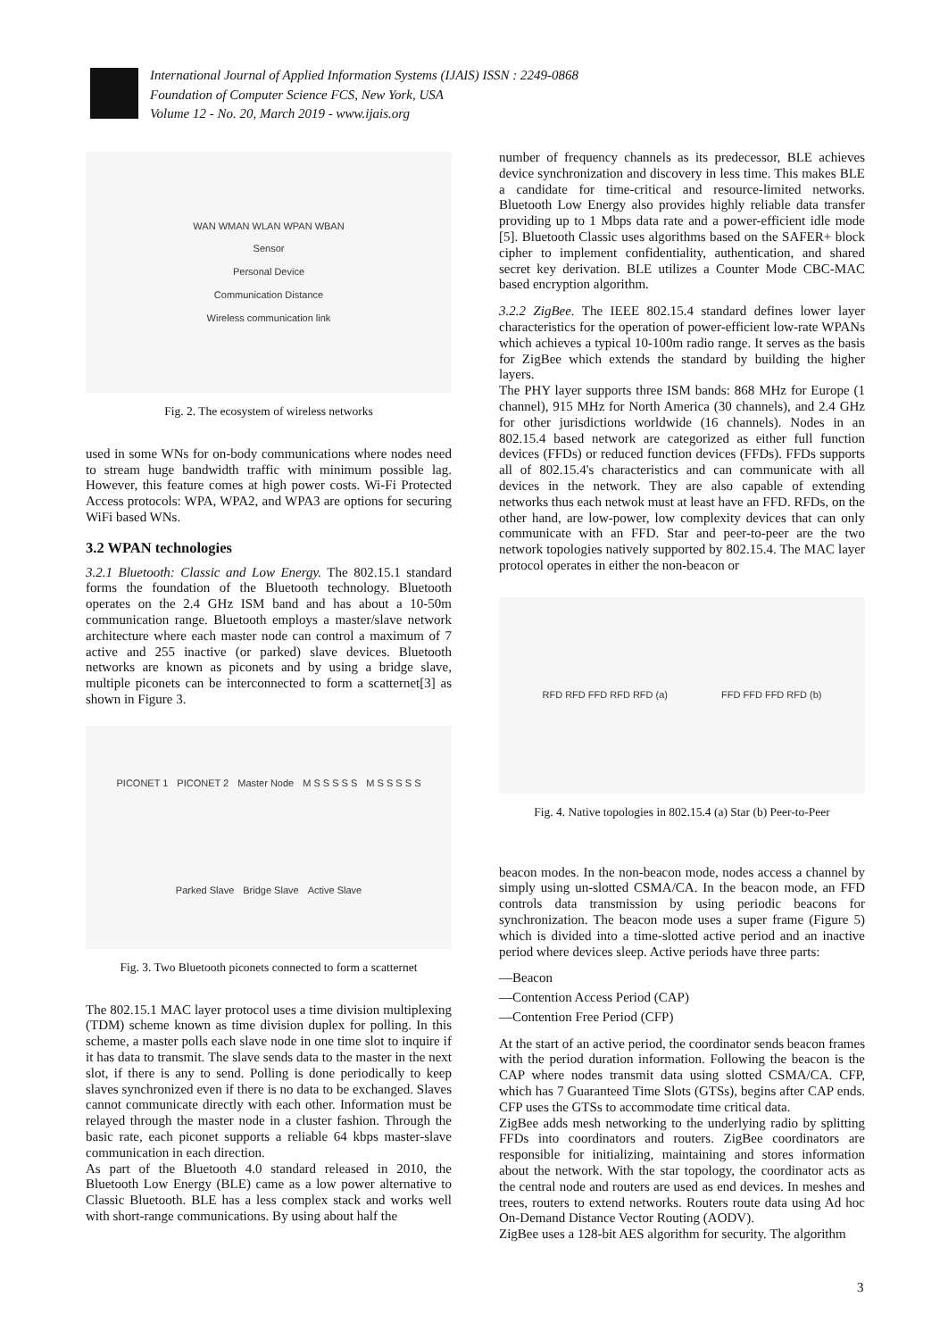International Journal of Applied Information Systems (IJAIS) ISSN : 2249-0868
Foundation of Computer Science FCS, New York, USA
Volume 12 - No. 20, March 2019 - www.ijais.org
WAN WMAN WLAN WPAN WBAN
Sensor
Personal Device
Communication Distance
Wireless communication link
Fig. 2. The ecosystem of wireless networks
used in some WNs for on-body communications where nodes need to stream huge bandwidth traffic with minimum possible lag. However, this feature comes at high power costs. Wi-Fi Protected Access protocols: WPA, WPA2, and WPA3 are options for securing WiFi based WNs.
3.2 WPAN technologies
3.2.1 Bluetooth: Classic and Low Energy. The 802.15.1 standard forms the foundation of the Bluetooth technology. Bluetooth operates on the 2.4 GHz ISM band and has about a 10-50m communication range. Bluetooth employs a master/slave network architecture where each master node can control a maximum of 7 active and 255 inactive (or parked) slave devices. Bluetooth networks are known as piconets and by using a bridge slave, multiple piconets can be interconnected to form a scatternet[3] as shown in Figure 3.
PICONET 1 PICONET 2 Master Node M S S S S S M S S S S S Parked Slave Bridge Slave Active Slave
Fig. 3. Two Bluetooth piconets connected to form a scatternet
The 802.15.1 MAC layer protocol uses a time division multiplexing (TDM) scheme known as time division duplex for polling. In this scheme, a master polls each slave node in one time slot to inquire if it has data to transmit. The slave sends data to the master in the next slot, if there is any to send. Polling is done periodically to keep slaves synchronized even if there is no data to be exchanged. Slaves cannot communicate directly with each other. Information must be relayed through the master node in a cluster fashion. Through the basic rate, each piconet supports a reliable 64 kbps master-slave communication in each direction.
As part of the Bluetooth 4.0 standard released in 2010, the Bluetooth Low Energy (BLE) came as a low power alternative to Classic Bluetooth. BLE has a less complex stack and works well with short-range communications. By using about half the
number of frequency channels as its predecessor, BLE achieves device synchronization and discovery in less time. This makes BLE a candidate for time-critical and resource-limited networks. Bluetooth Low Energy also provides highly reliable data transfer providing up to 1 Mbps data rate and a power-efficient idle mode [5]. Bluetooth Classic uses algorithms based on the SAFER+ block cipher to implement confidentiality, authentication, and shared secret key derivation. BLE utilizes a Counter Mode CBC-MAC based encryption algorithm.
3.2.2 ZigBee. The IEEE 802.15.4 standard defines lower layer characteristics for the operation of power-efficient low-rate WPANs which achieves a typical 10-100m radio range. It serves as the basis for ZigBee which extends the standard by building the higher layers.
The PHY layer supports three ISM bands: 868 MHz for Europe (1 channel), 915 MHz for North America (30 channels), and 2.4 GHz for other jurisdictions worldwide (16 channels). Nodes in an 802.15.4 based network are categorized as either full function devices (FFDs) or reduced function devices (FFDs). FFDs supports all of 802.15.4's characteristics and can communicate with all devices in the network. They are also capable of extending networks thus each netwok must at least have an FFD. RFDs, on the other hand, are low-power, low complexity devices that can only communicate with an FFD. Star and peer-to-peer are the two network topologies natively supported by 802.15.4. The MAC layer protocol operates in either the non-beacon or
RFD RFD FFD RFD RFD (a) FFD FFD FFD RFD (b)
Fig. 4. Native topologies in 802.15.4 (a) Star (b) Peer-to-Peer
beacon modes. In the non-beacon mode, nodes access a channel by simply using un-slotted CSMA/CA. In the beacon mode, an FFD controls data transmission by using periodic beacons for synchronization. The beacon mode uses a super frame (Figure 5) which is divided into a time-slotted active period and an inactive period where devices sleep. Active periods have three parts:
—Beacon
—Contention Access Period (CAP)
—Contention Free Period (CFP)
At the start of an active period, the coordinator sends beacon frames with the period duration information. Following the beacon is the CAP where nodes transmit data using slotted CSMA/CA. CFP, which has 7 Guaranteed Time Slots (GTSs), begins after CAP ends. CFP uses the GTSs to accommodate time critical data.
ZigBee adds mesh networking to the underlying radio by splitting FFDs into coordinators and routers. ZigBee coordinators are responsible for initializing, maintaining and stores information about the network. With the star topology, the coordinator acts as the central node and routers are used as end devices. In meshes and trees, routers to extend networks. Routers route data using Ad hoc On-Demand Distance Vector Routing (AODV).
ZigBee uses a 128-bit AES algorithm for security. The algorithm
3